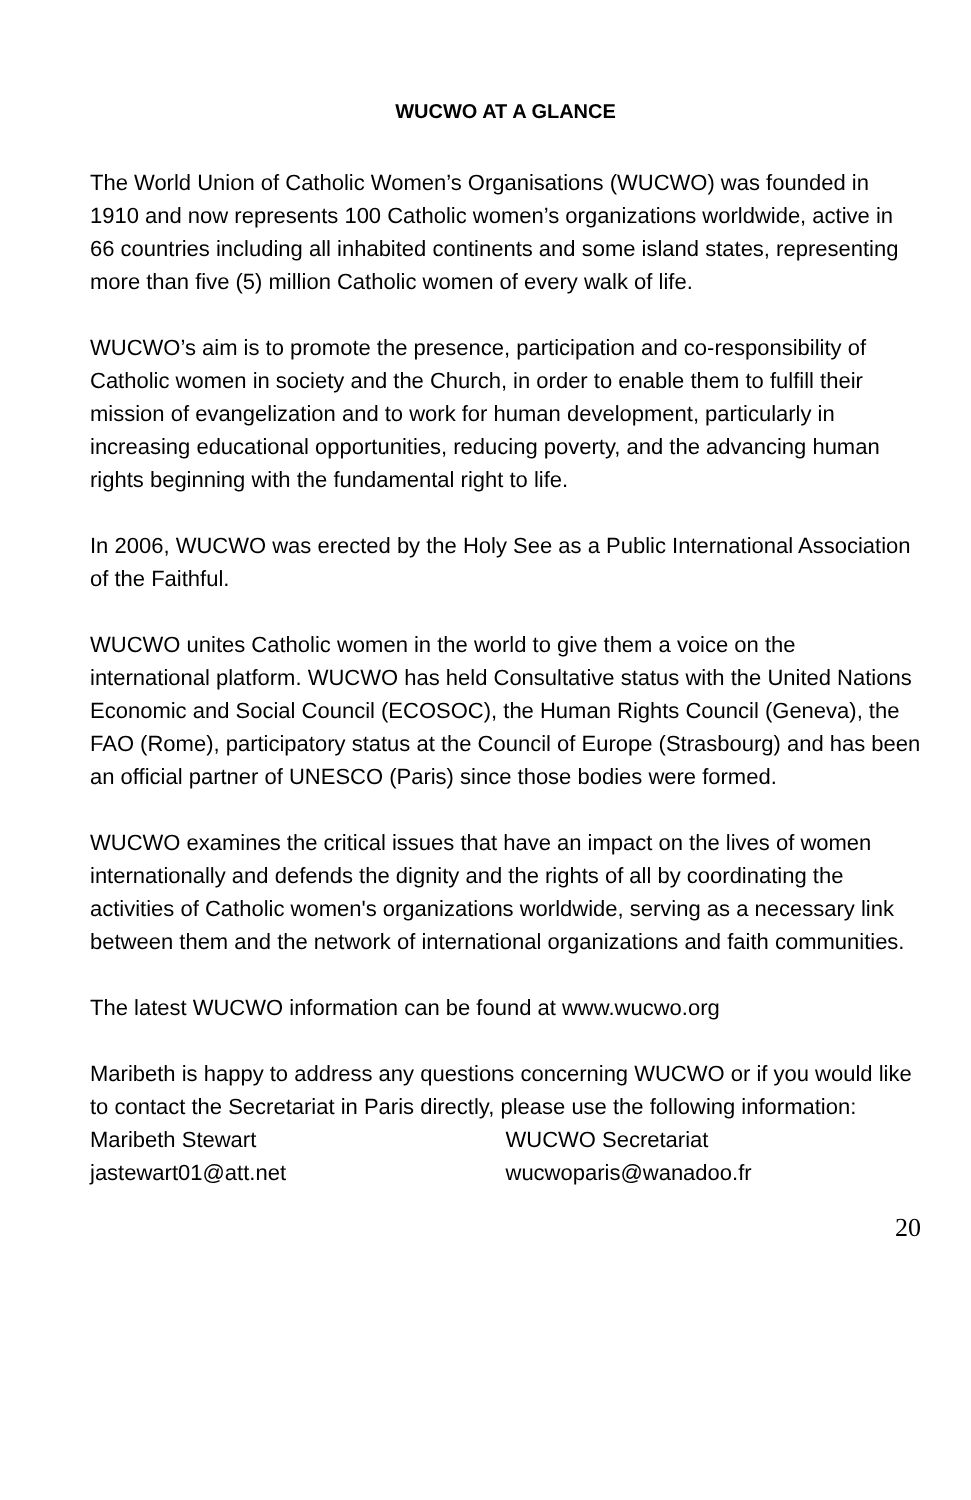WUCWO AT A GLANCE
The World Union of Catholic Women’s Organisations (WUCWO) was founded in 1910 and now represents 100 Catholic women’s organizations worldwide, active in 66 countries including all inhabited continents and some island states, representing more than five (5) million Catholic women of every walk of life.
WUCWO’s aim is to promote the presence, participation and co-responsibility of Catholic women in society and the Church, in order to enable them to fulfill their mission of evangelization and to work for human development, particularly in increasing educational opportunities, reducing poverty, and the advancing human rights beginning with the fundamental right to life.
In 2006, WUCWO was erected by the Holy See as a Public International Association of the Faithful.
WUCWO unites Catholic women in the world to give them a voice on the international platform. WUCWO has held Consultative status with the United Nations Economic and Social Council (ECOSOC), the Human Rights Council (Geneva), the FAO (Rome), participatory status at the Council of Europe (Strasbourg) and has been an official partner of UNESCO (Paris) since those bodies were formed.
WUCWO examines the critical issues that have an impact on the lives of women internationally and defends the dignity and the rights of all by coordinating the activities of Catholic women's organizations worldwide, serving as a necessary link between them and the network of international organizations and faith communities.
The latest WUCWO information can be found at www.wucwo.org
Maribeth is happy to address any questions concerning WUCWO or if you would like to contact the Secretariat in Paris directly, please use the following information:
Maribeth Stewart
jastewart01@att.net
WUCWO Secretariat
wucwoparis@wanadoo.fr
20